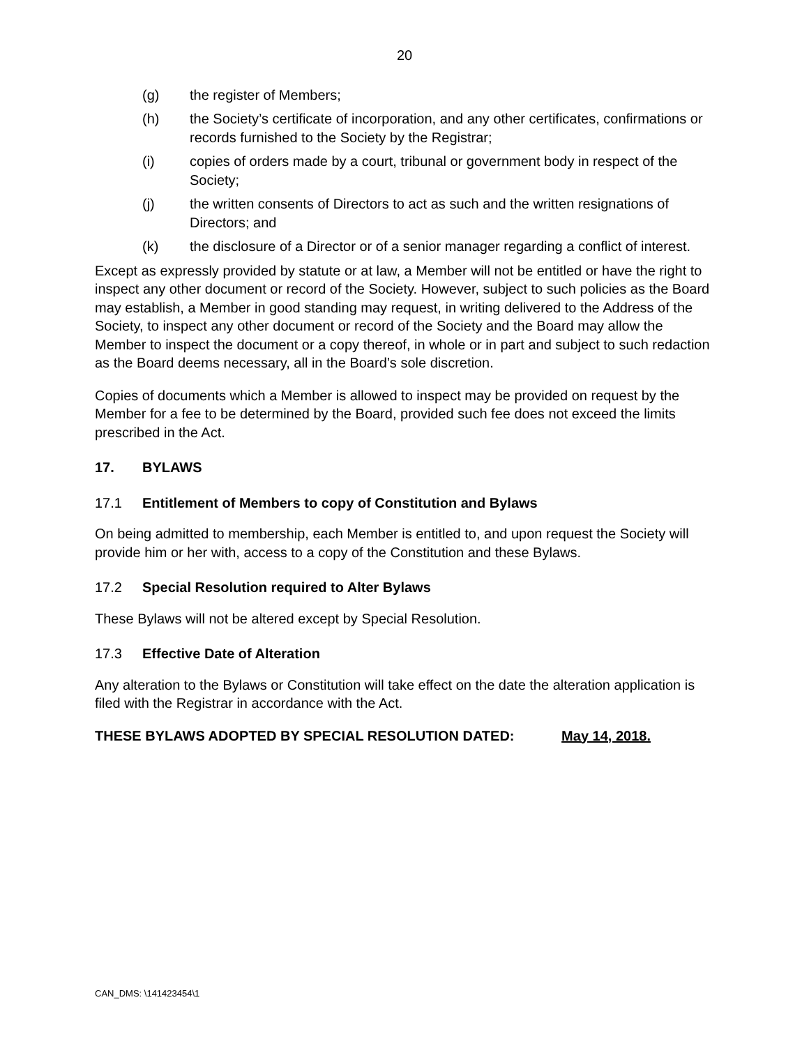20
(g) the register of Members;
(h) the Society’s certificate of incorporation, and any other certificates, confirmations or records furnished to the Society by the Registrar;
(i) copies of orders made by a court, tribunal or government body in respect of the Society;
(j) the written consents of Directors to act as such and the written resignations of Directors; and
(k) the disclosure of a Director or of a senior manager regarding a conflict of interest.
Except as expressly provided by statute or at law, a Member will not be entitled or have the right to inspect any other document or record of the Society. However, subject to such policies as the Board may establish, a Member in good standing may request, in writing delivered to the Address of the Society, to inspect any other document or record of the Society and the Board may allow the Member to inspect the document or a copy thereof, in whole or in part and subject to such redaction as the Board deems necessary, all in the Board’s sole discretion.
Copies of documents which a Member is allowed to inspect may be provided on request by the Member for a fee to be determined by the Board, provided such fee does not exceed the limits prescribed in the Act.
17. BYLAWS
17.1 Entitlement of Members to copy of Constitution and Bylaws
On being admitted to membership, each Member is entitled to, and upon request the Society will provide him or her with, access to a copy of the Constitution and these Bylaws.
17.2 Special Resolution required to Alter Bylaws
These Bylaws will not be altered except by Special Resolution.
17.3 Effective Date of Alteration
Any alteration to the Bylaws or Constitution will take effect on the date the alteration application is filed with the Registrar in accordance with the Act.
THESE BYLAWS ADOPTED BY SPECIAL RESOLUTION DATED: May 14, 2018.
CAN_DMS: \141423454\1